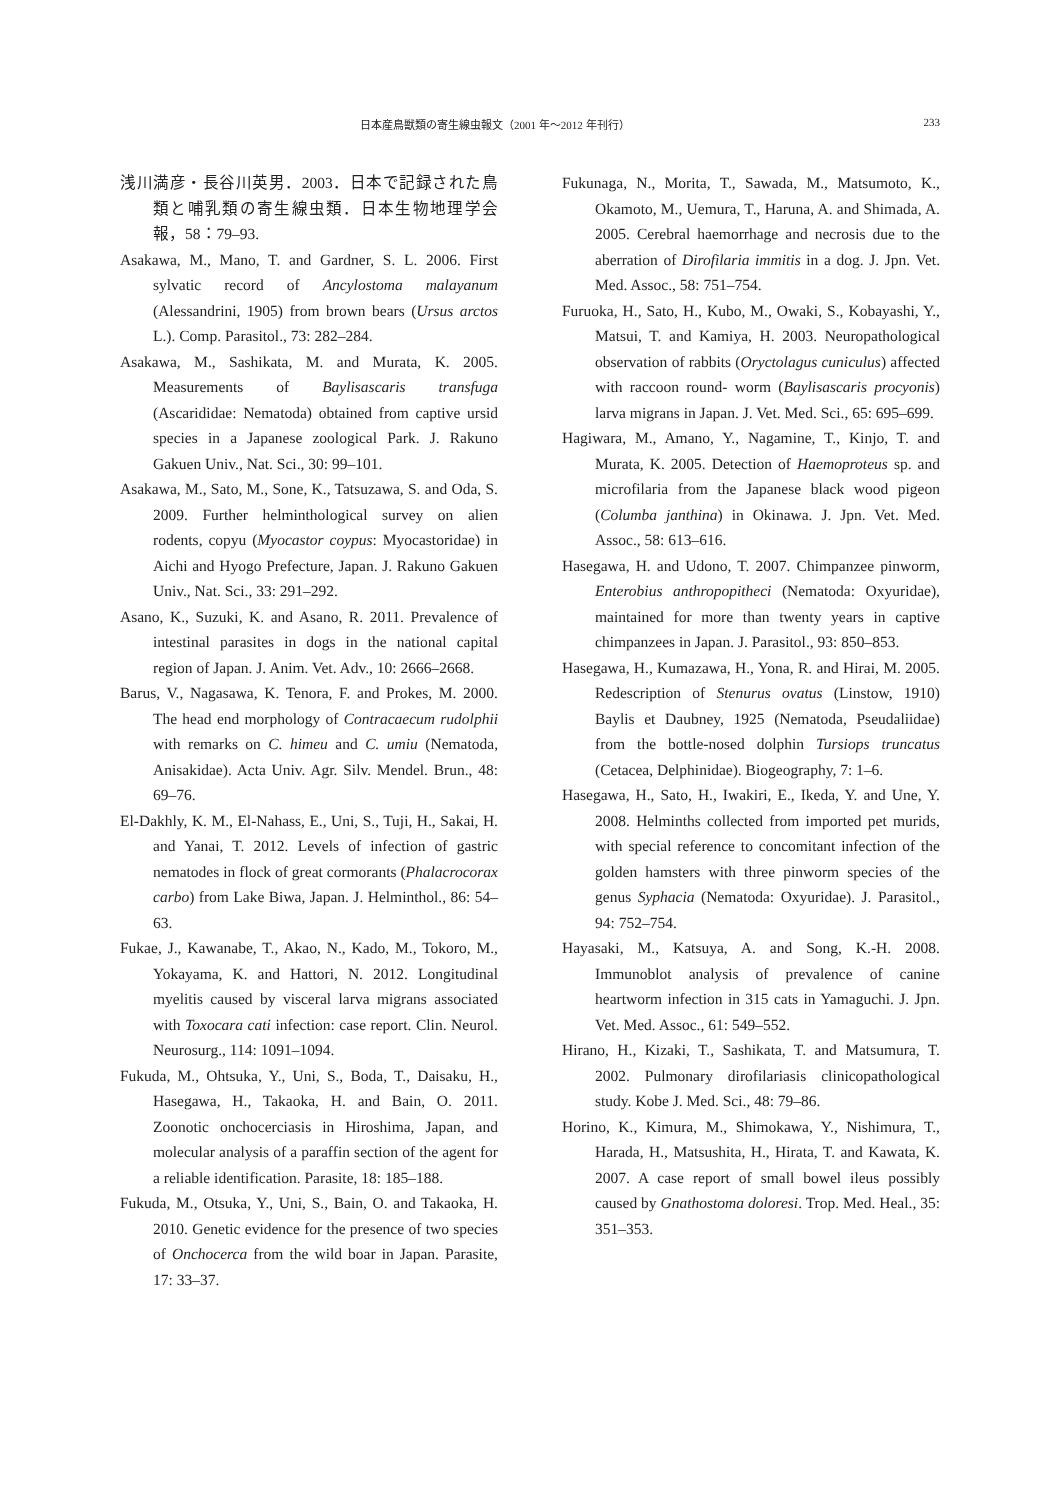日本産鳥獣類の寄生線虫報文（2001 年～2012 年刊行） 233
浅川満彦・長谷川英男．2003．日本で記録された鳥類と哺乳類の寄生線虫類．日本生物地理学会報，58：79–93.
Asakawa, M., Mano, T. and Gardner, S. L. 2006. First sylvatic record of Ancylostoma malayanum (Alessandrini, 1905) from brown bears (Ursus arctos L.). Comp. Parasitol., 73: 282–284.
Asakawa, M., Sashikata, M. and Murata, K. 2005. Measurements of Baylisascaris transfuga (Ascarididae: Nematoda) obtained from captive ursid species in a Japanese zoological Park. J. Rakuno Gakuen Univ., Nat. Sci., 30: 99–101.
Asakawa, M., Sato, M., Sone, K., Tatsuzawa, S. and Oda, S. 2009. Further helminthological survey on alien rodents, copyu (Myocastor coypus: Myocastoridae) in Aichi and Hyogo Prefecture, Japan. J. Rakuno Gakuen Univ., Nat. Sci., 33: 291–292.
Asano, K., Suzuki, K. and Asano, R. 2011. Prevalence of intestinal parasites in dogs in the national capital region of Japan. J. Anim. Vet. Adv., 10: 2666–2668.
Barus, V., Nagasawa, K. Tenora, F. and Prokes, M. 2000. The head end morphology of Contracaecum rudolphii with remarks on C. himeu and C. umiu (Nematoda, Anisakidae). Acta Univ. Agr. Silv. Mendel. Brun., 48: 69–76.
El-Dakhly, K. M., El-Nahass, E., Uni, S., Tuji, H., Sakai, H. and Yanai, T. 2012. Levels of infection of gastric nematodes in flock of great cormorants (Phalacrocorax carbo) from Lake Biwa, Japan. J. Helminthol., 86: 54–63.
Fukae, J., Kawanabe, T., Akao, N., Kado, M., Tokoro, M., Yokayama, K. and Hattori, N. 2012. Longitudinal myelitis caused by visceral larva migrans associated with Toxocara cati infection: case report. Clin. Neurol. Neurosurg., 114: 1091–1094.
Fukuda, M., Ohtsuka, Y., Uni, S., Boda, T., Daisaku, H., Hasegawa, H., Takaoka, H. and Bain, O. 2011. Zoonotic onchocerciasis in Hiroshima, Japan, and molecular analysis of a paraffin section of the agent for a reliable identification. Parasite, 18: 185–188.
Fukuda, M., Otsuka, Y., Uni, S., Bain, O. and Takaoka, H. 2010. Genetic evidence for the presence of two species of Onchocerca from the wild boar in Japan. Parasite, 17: 33–37.
Fukunaga, N., Morita, T., Sawada, M., Matsumoto, K., Okamoto, M., Uemura, T., Haruna, A. and Shimada, A. 2005. Cerebral haemorrhage and necrosis due to the aberration of Dirofilaria immitis in a dog. J. Jpn. Vet. Med. Assoc., 58: 751–754.
Furuoka, H., Sato, H., Kubo, M., Owaki, S., Kobayashi, Y., Matsui, T. and Kamiya, H. 2003. Neuropathological observation of rabbits (Oryctolagus cuniculus) affected with raccoon round- worm (Baylisascaris procyonis) larva migrans in Japan. J. Vet. Med. Sci., 65: 695–699.
Hagiwara, M., Amano, Y., Nagamine, T., Kinjo, T. and Murata, K. 2005. Detection of Haemoproteus sp. and microfilaria from the Japanese black wood pigeon (Columba janthina) in Okinawa. J. Jpn. Vet. Med. Assoc., 58: 613–616.
Hasegawa, H. and Udono, T. 2007. Chimpanzee pinworm, Enterobius anthropopitheci (Nematoda: Oxyuridae), maintained for more than twenty years in captive chimpanzees in Japan. J. Parasitol., 93: 850–853.
Hasegawa, H., Kumazawa, H., Yona, R. and Hirai, M. 2005. Redescription of Stenurus ovatus (Linstow, 1910) Baylis et Daubney, 1925 (Nematoda, Pseudaliidae) from the bottle-nosed dolphin Tursiops truncatus (Cetacea, Delphinidae). Biogeography, 7: 1–6.
Hasegawa, H., Sato, H., Iwakiri, E., Ikeda, Y. and Une, Y. 2008. Helminths collected from imported pet murids, with special reference to concomitant infection of the golden hamsters with three pinworm species of the genus Syphacia (Nematoda: Oxyuridae). J. Parasitol., 94: 752–754.
Hayasaki, M., Katsuya, A. and Song, K.-H. 2008. Immunoblot analysis of prevalence of canine heartworm infection in 315 cats in Yamaguchi. J. Jpn. Vet. Med. Assoc., 61: 549–552.
Hirano, H., Kizaki, T., Sashikata, T. and Matsumura, T. 2002. Pulmonary dirofilariasis clinicopathological study. Kobe J. Med. Sci., 48: 79–86.
Horino, K., Kimura, M., Shimokawa, Y., Nishimura, T., Harada, H., Matsushita, H., Hirata, T. and Kawata, K. 2007. A case report of small bowel ileus possibly caused by Gnathostoma doloresi. Trop. Med. Heal., 35: 351–353.